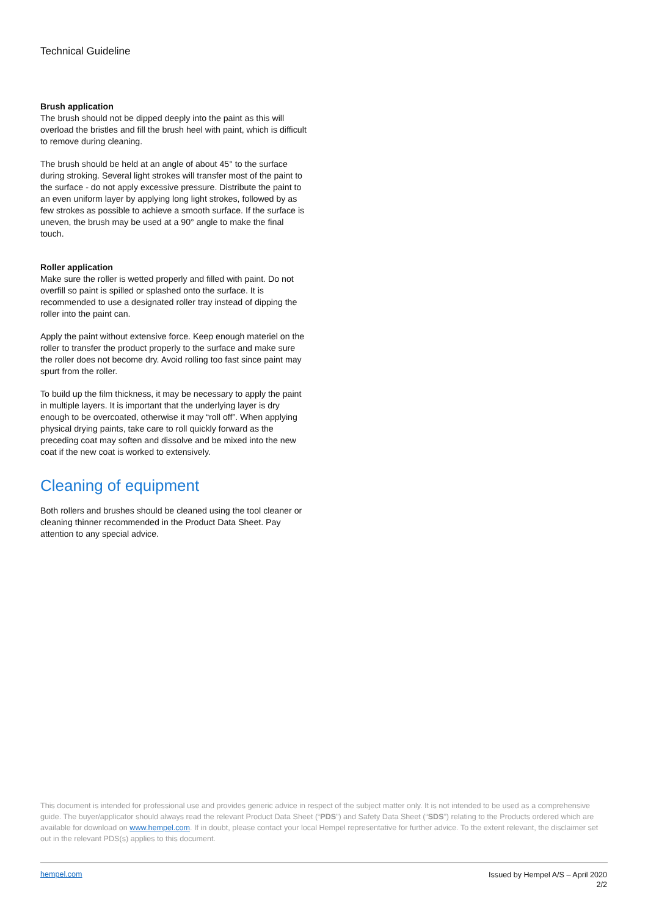Technical Guideline
Brush application
The brush should not be dipped deeply into the paint as this will overload the bristles and fill the brush heel with paint, which is difficult to remove during cleaning.
The brush should be held at an angle of about 45° to the surface during stroking. Several light strokes will transfer most of the paint to the surface - do not apply excessive pressure. Distribute the paint to an even uniform layer by applying long light strokes, followed by as few strokes as possible to achieve a smooth surface. If the surface is uneven, the brush may be used at a 90° angle to make the final touch.
Roller application
Make sure the roller is wetted properly and filled with paint. Do not overfill so paint is spilled or splashed onto the surface. It is recommended to use a designated roller tray instead of dipping the roller into the paint can.
Apply the paint without extensive force. Keep enough materiel on the roller to transfer the product properly to the surface and make sure the roller does not become dry. Avoid rolling too fast since paint may spurt from the roller.
To build up the film thickness, it may be necessary to apply the paint in multiple layers. It is important that the underlying layer is dry enough to be overcoated, otherwise it may “roll off”. When applying physical drying paints, take care to roll quickly forward as the preceding coat may soften and dissolve and be mixed into the new coat if the new coat is worked to extensively.
Cleaning of equipment
Both rollers and brushes should be cleaned using the tool cleaner or cleaning thinner recommended in the Product Data Sheet. Pay attention to any special advice.
This document is intended for professional use and provides generic advice in respect of the subject matter only. It is not intended to be used as a comprehensive guide. The buyer/applicator should always read the relevant Product Data Sheet (“PDS”) and Safety Data Sheet (“SDS”) relating to the Products ordered which are available for download on www.hempel.com. If in doubt, please contact your local Hempel representative for further advice. To the extent relevant, the disclaimer set out in the relevant PDS(s) applies to this document.
hempel.com
Issued by Hempel A/S – April 2020
2/2